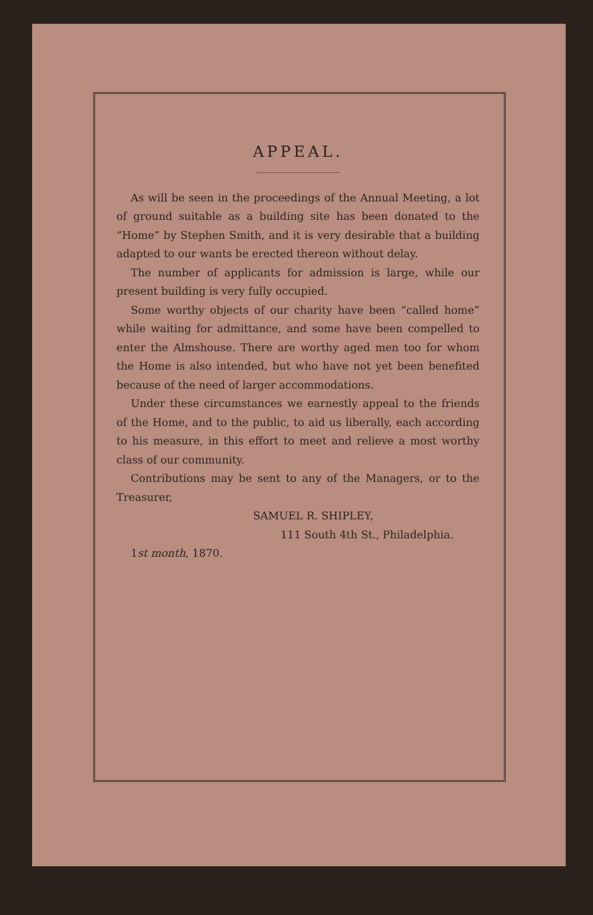APPEAL.
As will be seen in the proceedings of the Annual Meeting, a lot of ground suitable as a building site has been donated to the “Home” by Stephen Smith, and it is very desirable that a building adapted to our wants be erected thereon without delay.
The number of applicants for admission is large, while our present building is very fully occupied.
Some worthy objects of our charity have been “called home” while waiting for admittance, and some have been compelled to enter the Almshouse. There are worthy aged men too for whom the Home is also intended, but who have not yet been benefited because of the need of larger accommodations.
Under these circumstances we earnestly appeal to the friends of the Home, and to the public, to aid us liberally, each according to his measure, in this effort to meet and relieve a most worthy class of our community.
Contributions may be sent to any of the Managers, or to the Treasurer,
SAMUEL R. SHIPLEY,
111 South 4th St., Philadelphia.
1st month, 1870.